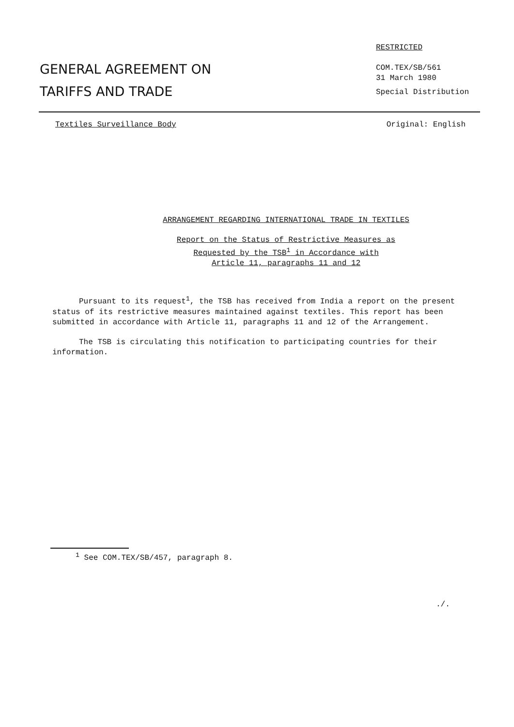GENERAL AGREEMENT ON
TARIFFS AND TRADE
RESTRICTED
COM.TEX/SB/561
31 March 1980
Special Distribution
Textiles Surveillance Body Original: English
ARRANGEMENT REGARDING INTERNATIONAL TRADE IN TEXTILES
Report on the Status of Restrictive Measures as
Requested by the TSB<sup>1</sup> in Accordance with
Article 11, paragraphs 11 and 12
Pursuant to its request<sup>1</sup>, the TSB has received from India a report on the present status of its restrictive measures maintained against textiles. This report has been submitted in accordance with Article 11, paragraphs 11 and 12 of the Arrangement.
The TSB is circulating this notification to participating countries for their information.
<sup>1</sup> See COM.TEX/SB/457, paragraph 8.
./.